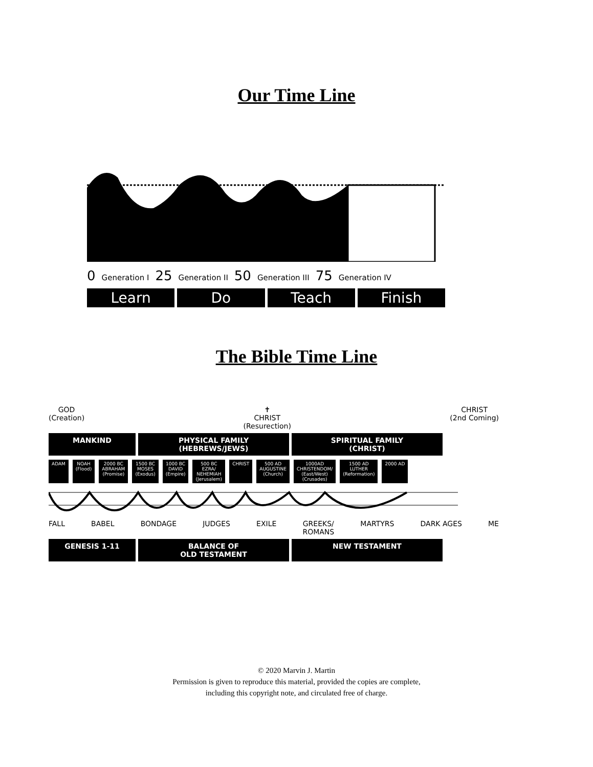Our Time Line
0 Generation I 25 Generation II 50 Generation III 75 Generation IV
Learn Do Teach Finish
The Bible Time Line
GOD
(Creation)
✝
CHRIST
(Resurection)
CHRIST
(2nd Coming)
MANKIND PHYSICAL FAMILY
(HEBREWS/JEWS)
SPIRITUAL FAMILY
(CHRIST)
ADAM NOAH
(Flood) 2000 BC
ABRAHAM
(Promise) 1500 BC
MOSES
(Exodus) 1000 BC
DAVID
(Empire) 500 BC
EZRA/
NEHEMIAH
(Jerusalem) CHRIST 500 AD
AUGUSTINE
(Church) 1000AD
CHRISTENDOM/
(East/West)
(Crusades) 1500 AD
LUTHER
(Reformation) 2000 AD
FALL BABEL BONDAGE JUDGES EXILE GREEKS/
ROMANS MARTYRS DARK AGES ME
GENESIS 1-11 BALANCE OF
OLD TESTAMENT
NEW TESTAMENT
© 2020 Marvin J. Martin
Permission is given to reproduce this material, provided the copies are complete,
including this copyright note, and circulated free of charge.